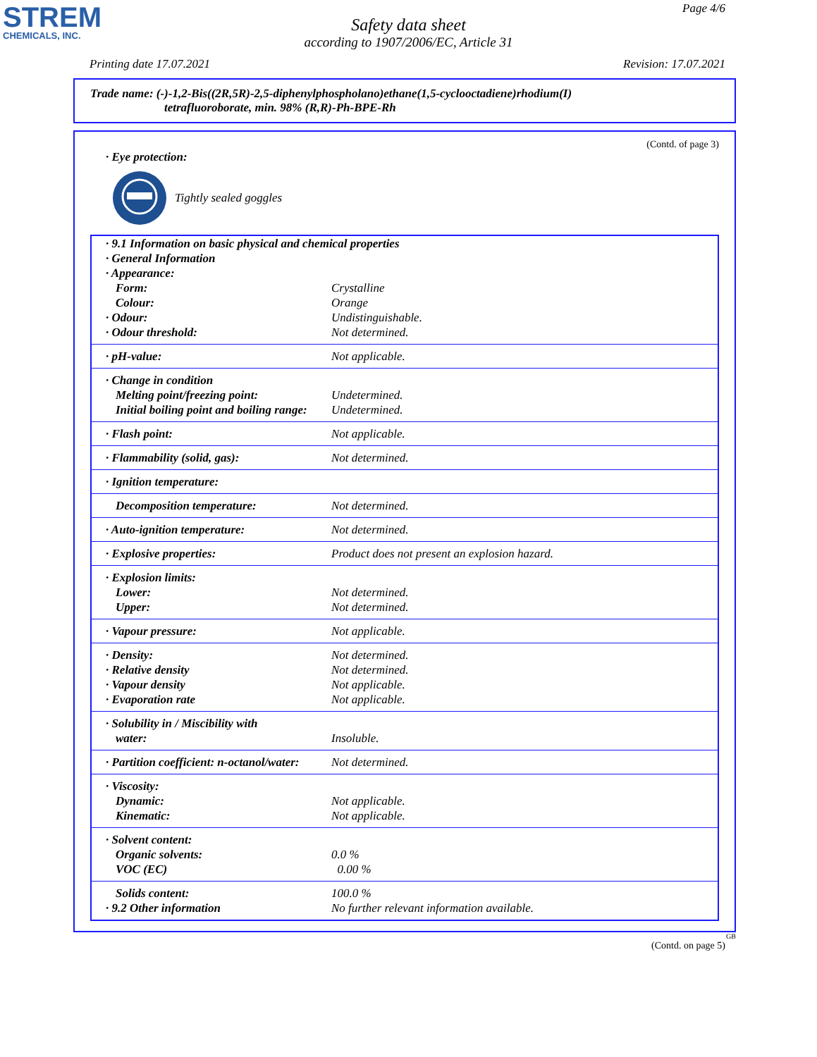STREM
CHEMICALS, INC.
Page 4/6
Safety data sheet
according to 1907/2006/EC, Article 31
Printing date 17.07.2021 Revision: 17.07.2021
Trade name: (-)-1,2-Bis((2R,5R)-2,5-diphenylphospholano)ethane(1,5-cyclooctadiene)rhodium(I)
tetrafluoroborate, min. 98% (R,R)-Ph-BPE-Rh
(Contd. of page 3)
· Eye protection:
Tightly sealed goggles
| · 9.1 Information on basic physical and chemical properties | |
| · General Information | |
| · Appearance: | |
| Form: | Crystalline |
| Colour: | Orange |
| · Odour: | Undistinguishable. |
| · Odour threshold: | Not determined. |
| · pH-value: | Not applicable. |
| · Change in condition | |
| Melting point/freezing point: | Undetermined. |
| Initial boiling point and boiling range: | Undetermined. |
| · Flash point: | Not applicable. |
| · Flammability (solid, gas): | Not determined. |
| · Ignition temperature: | |
| Decomposition temperature: | Not determined. |
| · Auto-ignition temperature: | Not determined. |
| · Explosive properties: | Product does not present an explosion hazard. |
| · Explosion limits: | |
| Lower: | Not determined. |
| Upper: | Not determined. |
| · Vapour pressure: | Not applicable. |
| · Density: | Not determined. |
| · Relative density | Not determined. |
| · Vapour density | Not applicable. |
| · Evaporation rate | Not applicable. |
| · Solubility in / Miscibility with | |
| water: | Insoluble. |
| · Partition coefficient: n-octanol/water: | Not determined. |
| · Viscosity: | |
| Dynamic: | Not applicable. |
| Kinematic: | Not applicable. |
| · Solvent content: | |
| Organic solvents: | 0.0 % |
| VOC (EC) | 0.00 % |
| Solids content: | 100.0 % |
| · 9.2 Other information | No further relevant information available. |
GB
(Contd. on page 5)